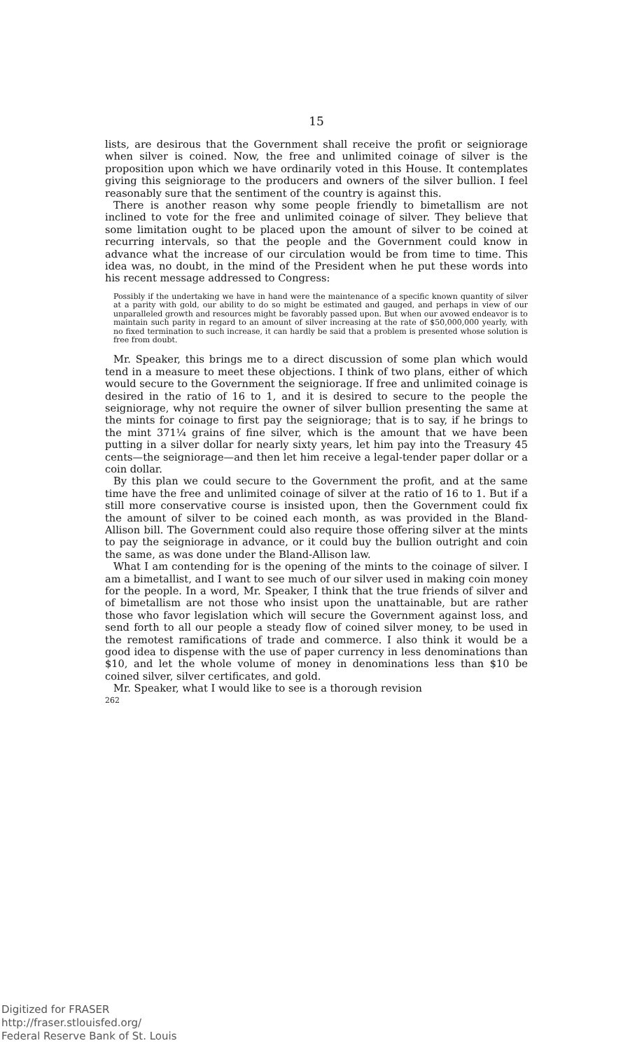15
lists, are desirous that the Government shall receive the profit or seigniorage when silver is coined. Now, the free and unlimited coinage of silver is the proposition upon which we have ordinarily voted in this House. It contemplates giving this seigniorage to the producers and owners of the silver bullion. I feel reasonably sure that the sentiment of the country is against this.
There is another reason why some people friendly to bimetallism are not inclined to vote for the free and unlimited coinage of silver. They believe that some limitation ought to be placed upon the amount of silver to be coined at recurring intervals, so that the people and the Government could know in advance what the increase of our circulation would be from time to time. This idea was, no doubt, in the mind of the President when he put these words into his recent message addressed to Congress:
Possibly if the undertaking we have in hand were the maintenance of a specific known quantity of silver at a parity with gold, our ability to do so might be estimated and gauged, and perhaps in view of our unparalleled growth and resources might be favorably passed upon. But when our avowed endeavor is to maintain such parity in regard to an amount of silver increasing at the rate of $50,000,000 yearly, with no fixed termination to such increase, it can hardly be said that a problem is presented whose solution is free from doubt.
Mr. Speaker, this brings me to a direct discussion of some plan which would tend in a measure to meet these objections. I think of two plans, either of which would secure to the Government the seigniorage. If free and unlimited coinage is desired in the ratio of 16 to 1, and it is desired to secure to the people the seigniorage, why not require the owner of silver bullion presenting the same at the mints for coinage to first pay the seigniorage; that is to say, if he brings to the mint 371¼ grains of fine silver, which is the amount that we have been putting in a silver dollar for nearly sixty years, let him pay into the Treasury 45 cents—the seigniorage—and then let him receive a legal-tender paper dollar or a coin dollar.
By this plan we could secure to the Government the profit, and at the same time have the free and unlimited coinage of silver at the ratio of 16 to 1. But if a still more conservative course is insisted upon, then the Government could fix the amount of silver to be coined each month, as was provided in the Bland-Allison bill. The Government could also require those offering silver at the mints to pay the seigniorage in advance, or it could buy the bullion outright and coin the same, as was done under the Bland-Allison law.
What I am contending for is the opening of the mints to the coinage of silver. I am a bimetallist, and I want to see much of our silver used in making coin money for the people. In a word, Mr. Speaker, I think that the true friends of silver and of bimetallism are not those who insist upon the unattainable, but are rather those who favor legislation which will secure the Government against loss, and send forth to all our people a steady flow of coined silver money, to be used in the remotest ramifications of trade and commerce. I also think it would be a good idea to dispense with the use of paper currency in less denominations than $10, and let the whole volume of money in denominations less than $10 be coined silver, silver certificates, and gold.
Mr. Speaker, what I would like to see is a thorough revision
262
Digitized for FRASER
http://fraser.stlouisfed.org/
Federal Reserve Bank of St. Louis